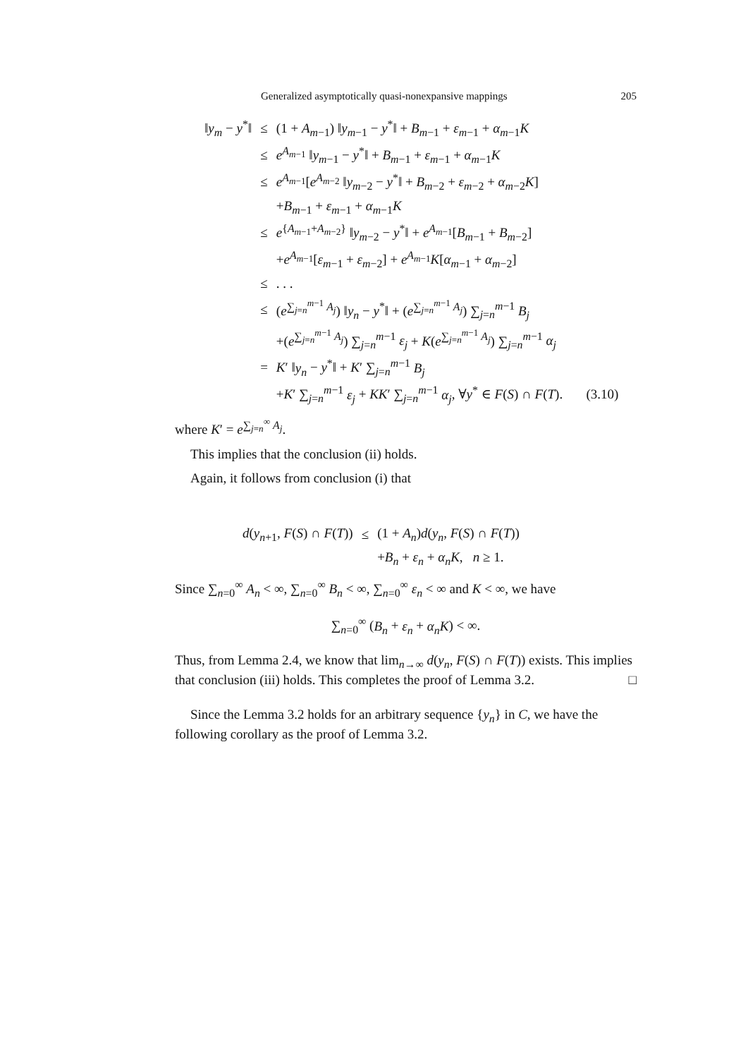Generalized asymptotically quasi-nonexpansive mappings 205
| ‖ y<sub>m</sub> − y<sup>*</sup>‖ | ≤ | (1 + A<sub>m−1</sub>) ‖ y<sub>m−1</sub> − y<sup>*</sup>‖ + B<sub>m−1</sub> + ε<sub>m−1</sub> + α<sub>m−1</sub> K |
| | ≤ | e<sup>A<sub>m−1</sub></sup> ‖ y<sub>m−1</sub> − y<sup>*</sup>‖ + B<sub>m−1</sub> + ε<sub>m−1</sub> + α<sub>m−1</sub> K |
| | ≤ | e<sup>A<sub>m−1</sub></sup>[ e<sup>A<sub>m−2</sub></sup> ‖ y<sub>m−2</sub> − y<sup>*</sup>‖ + B<sub>m−2</sub> + ε<sub>m−2</sub> + α<sub>m−2</sub> K ] |
| | | + B<sub>m−1</sub> + ε<sub>m−1</sub> + α<sub>m−1</sub> K |
| | ≤ | e<sup>{A<sub>m−1</sub>+A<sub>m−2</sub>}</sup> ‖ y<sub>m−2</sub> − y<sup>*</sup>‖ + e<sup>A<sub>m−1</sub></sup>[ B<sub>m−1</sub> + B<sub>m−2</sub>] |
| | | + e<sup>A<sub>m−1</sub></sup>[ ε<sub>m−1</sub> + ε<sub>m−2</sub>] + e<sup>A<sub>m−1</sub></sup> K [ α<sub>m−1</sub> + α<sub>m−2</sub>] |
| | ≤ | . . . |
| | ≤ | ( e<sup>∑<sub>j=n</sub><sup>m−1</sup> A<sub>j</sub></sup>) ‖ y<sub>n</sub> − y<sup>*</sup>‖ + ( e<sup>∑<sub>j=n</sub><sup>m−1</sup> A<sub>j</sub></sup>) ∑<sub>j=n</sub><sup>m−1</sup> B<sub>j</sub> |
| | | +( e<sup>∑<sub>j=n</sub><sup>m−1</sup> A<sub>j</sub></sup>) ∑<sub>j=n</sub><sup>m−1</sup> ε<sub>j</sub> + K ( e<sup>∑<sub>j=n</sub><sup>m−1</sup> A<sub>j</sub></sup>) ∑<sub>j=n</sub><sup>m−1</sup> α<sub>j</sub> |
| | = | K ′ ‖ y<sub>n</sub> − y<sup>*</sup>‖ + K ′ ∑<sub>j=n</sub><sup>m−1</sup> B<sub>j</sub> |
| | | + K ′ ∑<sub>j=n</sub><sup>m−1</sup> ε<sub>j</sub> + KK ′ ∑<sub>j=n</sub><sup>m−1</sup> α<sub>j</sub> , ∀ y<sup>*</sup> ∈ F ( S ) ∩ F ( T ). (3.10) |
where K′ = e<sup>∑<sub>j=n</sub><sup>∞</sup> A<sub>j</sub></sup>.
This implies that the conclusion (ii) holds.
Again, it follows from conclusion (i) that
| d ( y<sub>n+1</sub>, F ( S ) ∩ F ( T )) | ≤ | (1 + A<sub>n</sub> ) d ( y<sub>n</sub> , F ( S ) ∩ F ( T )) |
| | | + B<sub>n</sub> + ε<sub>n</sub> + α<sub>n</sub>K , n ≥ 1. |
Since ∑<sub>n=0</sub><sup>∞</sup> A<sub>n</sub> < ∞, ∑<sub>n=0</sub><sup>∞</sup> B<sub>n</sub> < ∞, ∑<sub>n=0</sub><sup>∞</sup> ε<sub>n</sub> < ∞ and K < ∞, we have
∑<sub>n=0</sub><sup>∞</sup> (B<sub>n</sub> + ε<sub>n</sub> + α<sub>n</sub>K) < ∞.
Thus, from Lemma 2.4, we know that lim<sub>n→∞</sub> d(y<sub>n</sub>, F(S) ∩ F(T)) exists. This implies that conclusion (iii) holds. This completes the proof of Lemma 3.2. □
Since the Lemma 3.2 holds for an arbitrary sequence {y<sub>n</sub>} in C, we have the following corollary as the proof of Lemma 3.2.